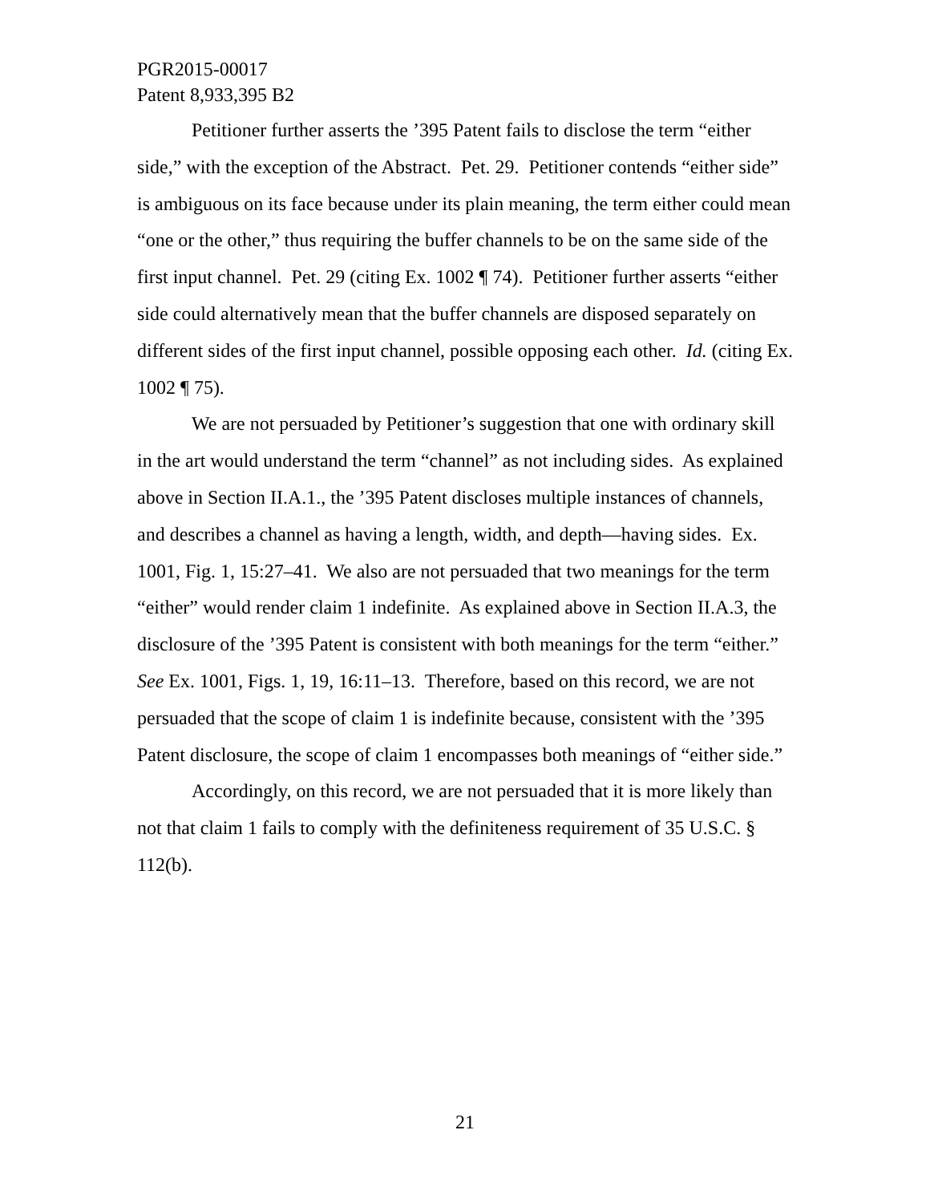PGR2015-00017
Patent 8,933,395 B2
Petitioner further asserts the ’395 Patent fails to disclose the term “either side,” with the exception of the Abstract. Pet. 29. Petitioner contends “either side” is ambiguous on its face because under its plain meaning, the term either could mean “one or the other,” thus requiring the buffer channels to be on the same side of the first input channel. Pet. 29 (citing Ex. 1002 ¶ 74). Petitioner further asserts “either side could alternatively mean that the buffer channels are disposed separately on different sides of the first input channel, possible opposing each other. Id. (citing Ex. 1002 ¶ 75).
We are not persuaded by Petitioner’s suggestion that one with ordinary skill in the art would understand the term “channel” as not including sides. As explained above in Section II.A.1., the ’395 Patent discloses multiple instances of channels, and describes a channel as having a length, width, and depth—having sides. Ex. 1001, Fig. 1, 15:27–41. We also are not persuaded that two meanings for the term “either” would render claim 1 indefinite. As explained above in Section II.A.3, the disclosure of the ’395 Patent is consistent with both meanings for the term “either.” See Ex. 1001, Figs. 1, 19, 16:11–13. Therefore, based on this record, we are not persuaded that the scope of claim 1 is indefinite because, consistent with the ’395 Patent disclosure, the scope of claim 1 encompasses both meanings of “either side.”
Accordingly, on this record, we are not persuaded that it is more likely than not that claim 1 fails to comply with the definiteness requirement of 35 U.S.C. § 112(b).
21